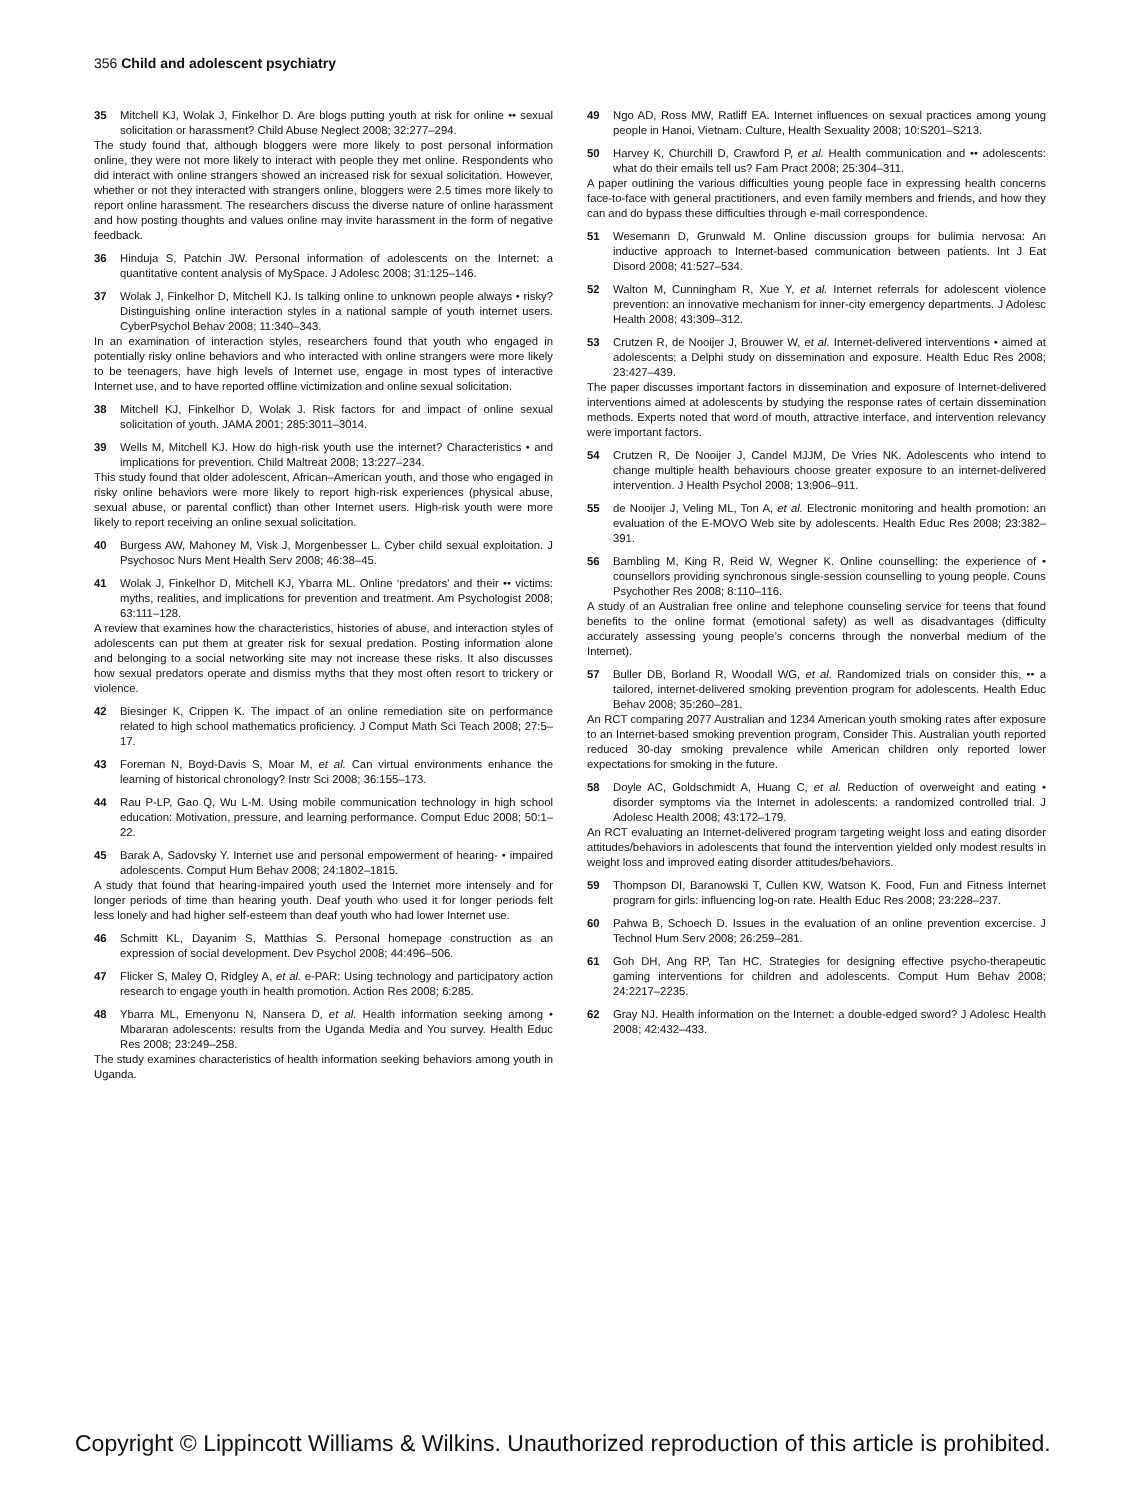356 Child and adolescent psychiatry
35 Mitchell KJ, Wolak J, Finkelhor D. Are blogs putting youth at risk for online •• sexual solicitation or harassment? Child Abuse Neglect 2008; 32:277–294.
The study found that, although bloggers were more likely to post personal information online, they were not more likely to interact with people they met online. Respondents who did interact with online strangers showed an increased risk for sexual solicitation. However, whether or not they interacted with strangers online, bloggers were 2.5 times more likely to report online harassment. The researchers discuss the diverse nature of online harassment and how posting thoughts and values online may invite harassment in the form of negative feedback.
36 Hinduja S, Patchin JW. Personal information of adolescents on the Internet: a quantitative content analysis of MySpace. J Adolesc 2008; 31:125–146.
37 Wolak J, Finkelhor D, Mitchell KJ. Is talking online to unknown people always • risky? Distinguishing online interaction styles in a national sample of youth internet users. CyberPsychol Behav 2008; 11:340–343.
In an examination of interaction styles, researchers found that youth who engaged in potentially risky online behaviors and who interacted with online strangers were more likely to be teenagers, have high levels of Internet use, engage in most types of interactive Internet use, and to have reported offline victimization and online sexual solicitation.
38 Mitchell KJ, Finkelhor D, Wolak J. Risk factors for and impact of online sexual solicitation of youth. JAMA 2001; 285:3011–3014.
39 Wells M, Mitchell KJ. How do high-risk youth use the internet? Characteristics • and implications for prevention. Child Maltreat 2008; 13:227–234.
This study found that older adolescent, African–American youth, and those who engaged in risky online behaviors were more likely to report high-risk experiences (physical abuse, sexual abuse, or parental conflict) than other Internet users. High-risk youth were more likely to report receiving an online sexual solicitation.
40 Burgess AW, Mahoney M, Visk J, Morgenbesser L. Cyber child sexual exploitation. J Psychosoc Nurs Ment Health Serv 2008; 46:38–45.
41 Wolak J, Finkelhor D, Mitchell KJ, Ybarra ML. Online ‘predators’ and their •• victims: myths, realities, and implications for prevention and treatment. Am Psychologist 2008; 63:111–128.
A review that examines how the characteristics, histories of abuse, and interaction styles of adolescents can put them at greater risk for sexual predation. Posting information alone and belonging to a social networking site may not increase these risks. It also discusses how sexual predators operate and dismiss myths that they most often resort to trickery or violence.
42 Biesinger K, Crippen K. The impact of an online remediation site on performance related to high school mathematics proficiency. J Comput Math Sci Teach 2008; 27:5–17.
43 Foreman N, Boyd-Davis S, Moar M, et al. Can virtual environments enhance the learning of historical chronology? Instr Sci 2008; 36:155–173.
44 Rau P-LP, Gao Q, Wu L-M. Using mobile communication technology in high school education: Motivation, pressure, and learning performance. Comput Educ 2008; 50:1–22.
45 Barak A, Sadovsky Y. Internet use and personal empowerment of hearing- • impaired adolescents. Comput Hum Behav 2008; 24:1802–1815.
A study that found that hearing-impaired youth used the Internet more intensely and for longer periods of time than hearing youth. Deaf youth who used it for longer periods felt less lonely and had higher self-esteem than deaf youth who had lower Internet use.
46 Schmitt KL, Dayanim S, Matthias S. Personal homepage construction as an expression of social development. Dev Psychol 2008; 44:496–506.
47 Flicker S, Maley O, Ridgley A, et al. e-PAR: Using technology and participatory action research to engage youth in health promotion. Action Res 2008; 6:285.
48 Ybarra ML, Emenyonu N, Nansera D, et al. Health information seeking among • Mbararan adolescents: results from the Uganda Media and You survey. Health Educ Res 2008; 23:249–258.
The study examines characteristics of health information seeking behaviors among youth in Uganda.
49 Ngo AD, Ross MW, Ratliff EA. Internet influences on sexual practices among young people in Hanoi, Vietnam. Culture, Health Sexuality 2008; 10:S201–S213.
50 Harvey K, Churchill D, Crawford P, et al. Health communication and •• adolescents: what do their emails tell us? Fam Pract 2008; 25:304–311.
A paper outlining the various difficulties young people face in expressing health concerns face-to-face with general practitioners, and even family members and friends, and how they can and do bypass these difficulties through e-mail correspondence.
51 Wesemann D, Grunwald M. Online discussion groups for bulimia nervosa: An inductive approach to Internet-based communication between patients. Int J Eat Disord 2008; 41:527–534.
52 Walton M, Cunningham R, Xue Y, et al. Internet referrals for adolescent violence prevention: an innovative mechanism for inner-city emergency departments. J Adolesc Health 2008; 43:309–312.
53 Crutzen R, de Nooijer J, Brouwer W, et al. Internet-delivered interventions • aimed at adolescents: a Delphi study on dissemination and exposure. Health Educ Res 2008; 23:427–439.
The paper discusses important factors in dissemination and exposure of Internet-delivered interventions aimed at adolescents by studying the response rates of certain dissemination methods. Experts noted that word of mouth, attractive interface, and intervention relevancy were important factors.
54 Crutzen R, De Nooijer J, Candel MJJM, De Vries NK. Adolescents who intend to change multiple health behaviours choose greater exposure to an internet-delivered intervention. J Health Psychol 2008; 13:906–911.
55 de Nooijer J, Veling ML, Ton A, et al. Electronic monitoring and health promotion: an evaluation of the E-MOVO Web site by adolescents. Health Educ Res 2008; 23:382–391.
56 Bambling M, King R, Reid W, Wegner K. Online counselling: the experience of • counsellors providing synchronous single-session counselling to young people. Couns Psychother Res 2008; 8:110–116.
A study of an Australian free online and telephone counseling service for teens that found benefits to the online format (emotional safety) as well as disadvantages (difficulty accurately assessing young people’s concerns through the nonverbal medium of the Internet).
57 Buller DB, Borland R, Woodall WG, et al. Randomized trials on consider this, •• a tailored, internet-delivered smoking prevention program for adolescents. Health Educ Behav 2008; 35:260–281.
An RCT comparing 2077 Australian and 1234 American youth smoking rates after exposure to an Internet-based smoking prevention program, Consider This. Australian youth reported reduced 30-day smoking prevalence while American children only reported lower expectations for smoking in the future.
58 Doyle AC, Goldschmidt A, Huang C, et al. Reduction of overweight and eating • disorder symptoms via the Internet in adolescents: a randomized controlled trial. J Adolesc Health 2008; 43:172–179.
An RCT evaluating an Internet-delivered program targeting weight loss and eating disorder attitudes/behaviors in adolescents that found the intervention yielded only modest results in weight loss and improved eating disorder attitudes/behaviors.
59 Thompson DI, Baranowski T, Cullen KW, Watson K. Food, Fun and Fitness Internet program for girls: influencing log-on rate. Health Educ Res 2008; 23:228–237.
60 Pahwa B, Schoech D. Issues in the evaluation of an online prevention excercise. J Technol Hum Serv 2008; 26:259–281.
61 Goh DH, Ang RP, Tan HC. Strategies for designing effective psycho-therapeutic gaming interventions for children and adolescents. Comput Hum Behav 2008; 24:2217–2235.
62 Gray NJ. Health information on the Internet: a double-edged sword? J Adolesc Health 2008; 42:432–433.
Copyright © Lippincott Williams & Wilkins. Unauthorized reproduction of this article is prohibited.